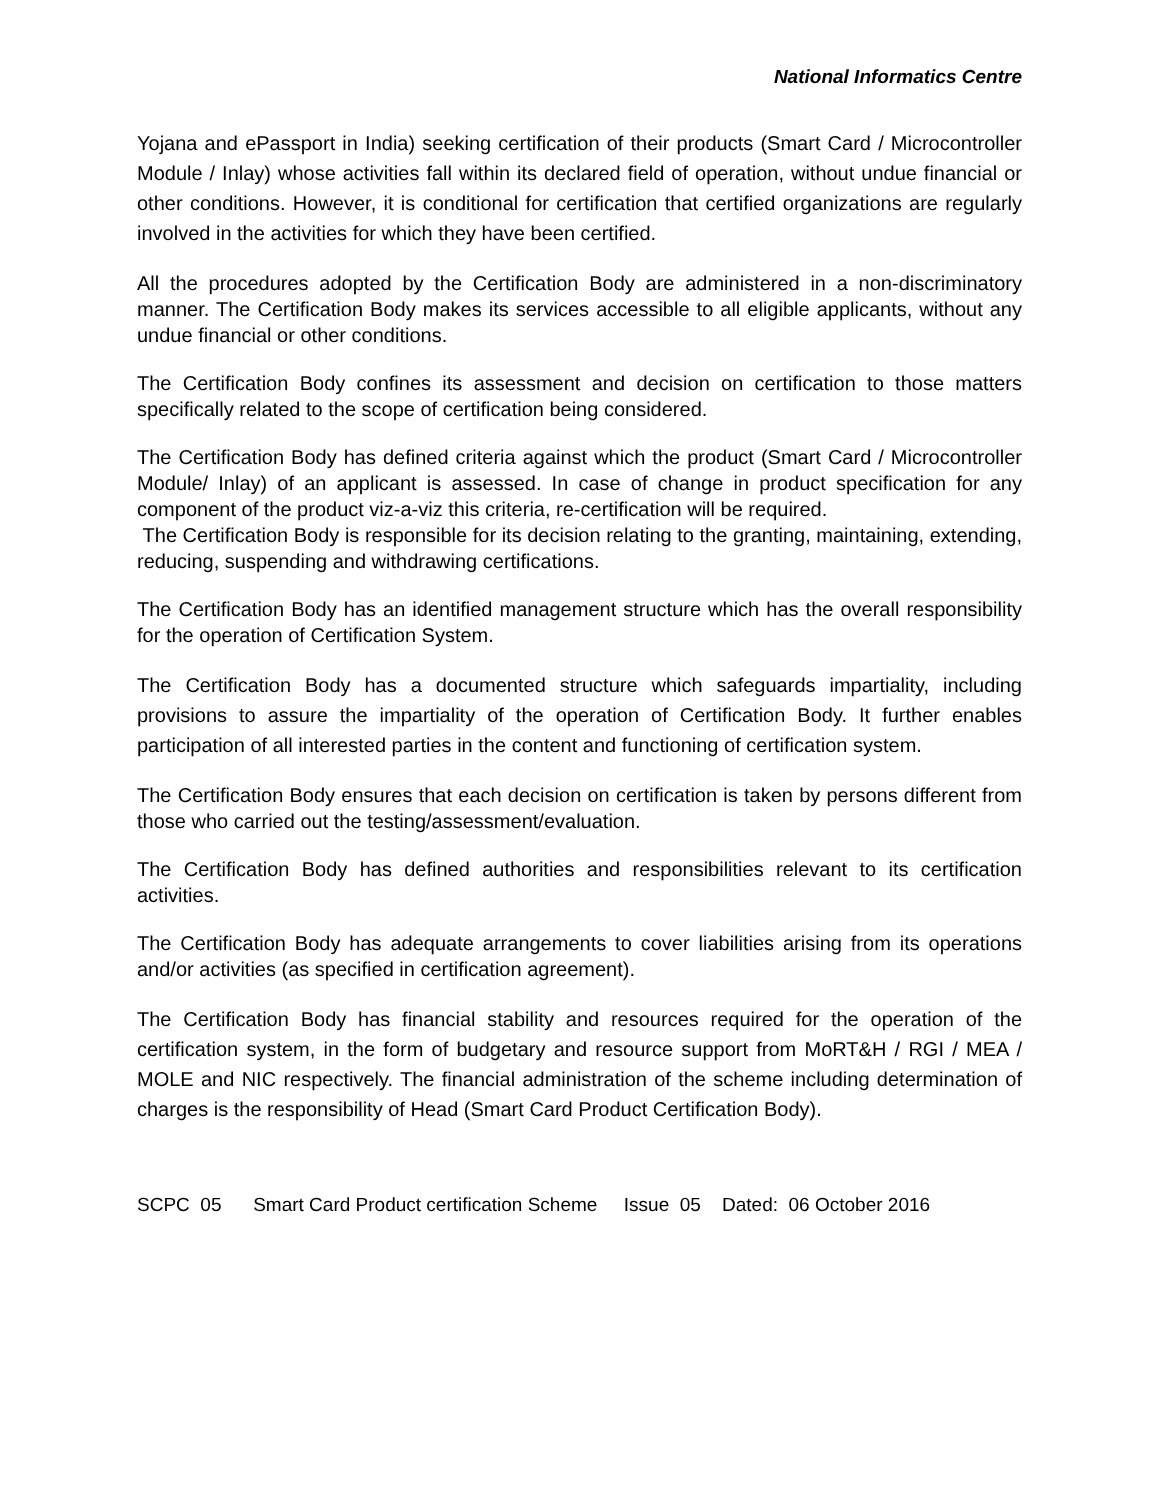National Informatics Centre
Yojana and ePassport in India) seeking certification of their products (Smart Card / Microcontroller Module / Inlay) whose activities fall within its declared field of operation, without undue financial or other conditions. However, it is conditional for certification that certified organizations are regularly involved in the activities for which they have been certified.
All the procedures adopted by the Certification Body are administered in a non-discriminatory manner. The Certification Body makes its services accessible to all eligible applicants, without any undue financial or other conditions.
The Certification Body confines its assessment and decision on certification to those matters specifically related to the scope of certification being considered.
The Certification Body has defined criteria against which the product (Smart Card / Microcontroller Module/ Inlay) of an applicant is assessed. In case of change in product specification for any component of the product viz-a-viz this criteria, re-certification will be required.
The Certification Body is responsible for its decision relating to the granting, maintaining, extending, reducing, suspending and withdrawing certifications.
The Certification Body has an identified management structure which has the overall responsibility for the operation of Certification System.
The Certification Body has a documented structure which safeguards impartiality, including provisions to assure the impartiality of the operation of Certification Body. It further enables participation of all interested parties in the content and functioning of certification system.
The Certification Body ensures that each decision on certification is taken by persons different from those who carried out the testing/assessment/evaluation.
The Certification Body has defined authorities and responsibilities relevant to its certification activities.
The Certification Body has adequate arrangements to cover liabilities arising from its operations and/or activities (as specified in certification agreement).
The Certification Body has financial stability and resources required for the operation of the certification system, in the form of budgetary and resource support from MoRT&H / RGI / MEA / MOLE and NIC respectively. The financial administration of the scheme including determination of charges is the responsibility of Head (Smart Card Product Certification Body).
SCPC 05 Smart Card Product certification Scheme Issue 05 Dated: 06 October 2016